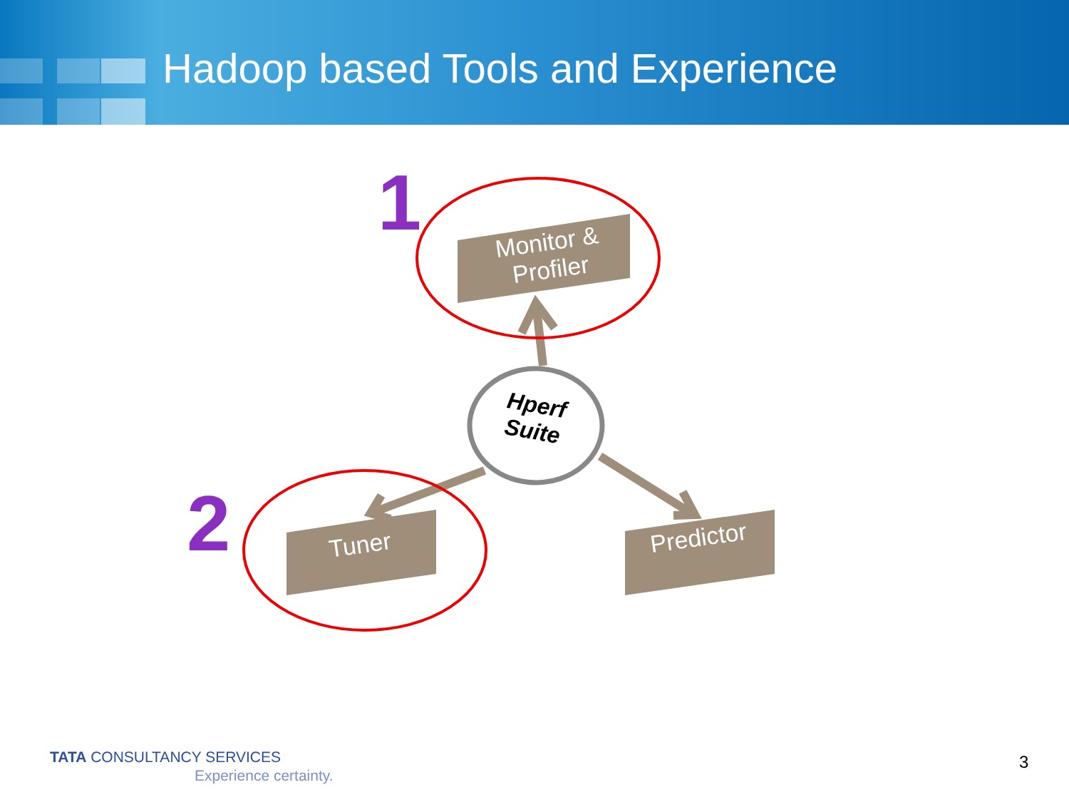Hadoop based Tools and Experience
1
2
Monitor & Profiler
Tuner
Predictor
Hperf Suite
TATA CONSULTANCY SERVICES
Experience certainty.
3